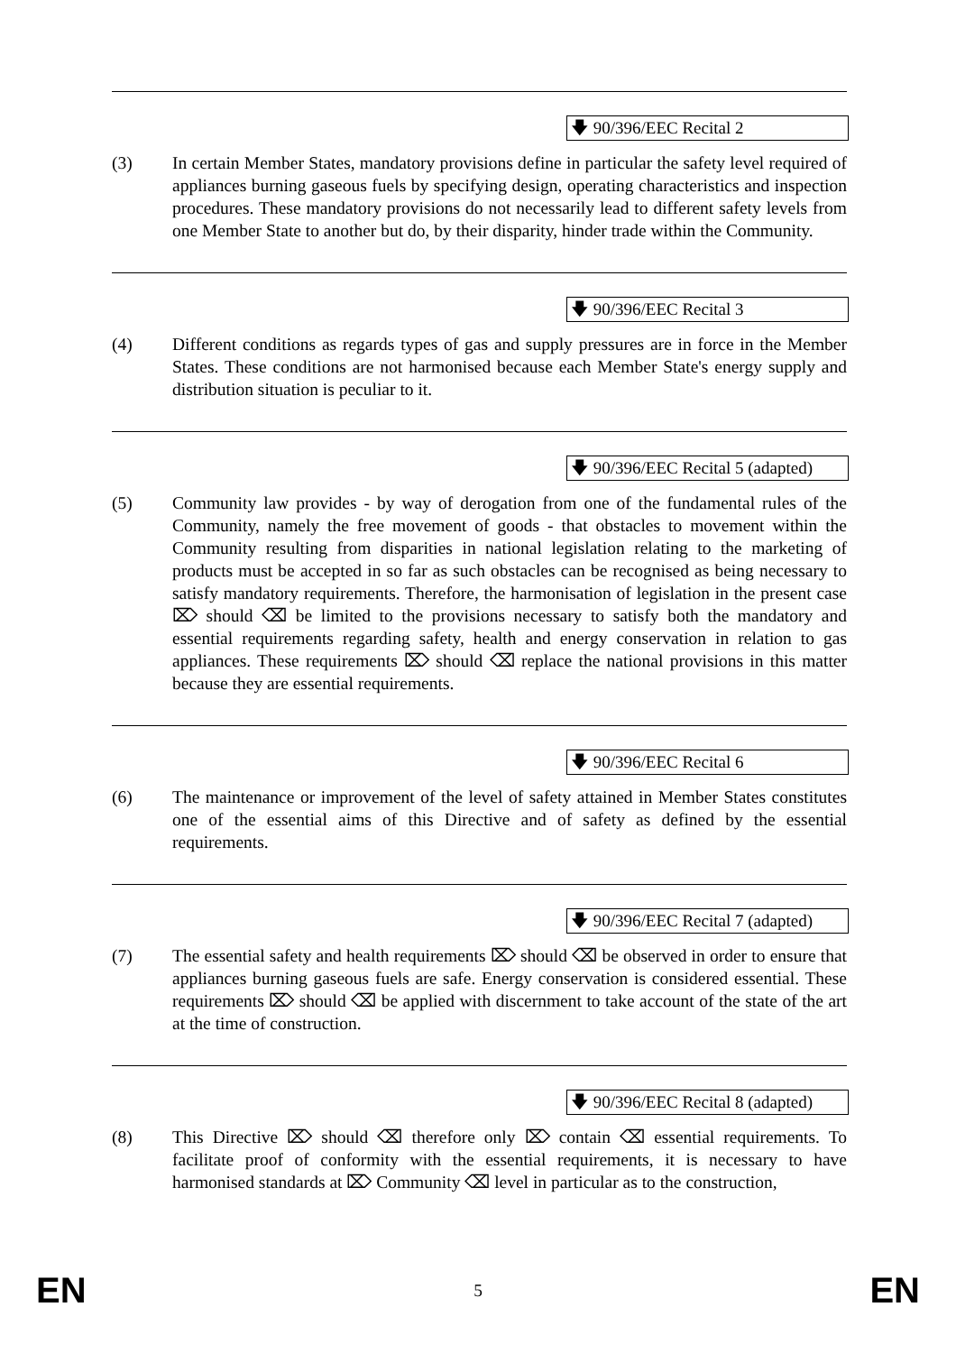🡇 90/396/EEC Recital 2
(3) In certain Member States, mandatory provisions define in particular the safety level required of appliances burning gaseous fuels by specifying design, operating characteristics and inspection procedures. These mandatory provisions do not necessarily lead to different safety levels from one Member State to another but do, by their disparity, hinder trade within the Community.
🡇 90/396/EEC Recital 3
(4) Different conditions as regards types of gas and supply pressures are in force in the Member States. These conditions are not harmonised because each Member State's energy supply and distribution situation is peculiar to it.
🡇 90/396/EEC Recital 5 (adapted)
(5) Community law provides - by way of derogation from one of the fundamental rules of the Community, namely the free movement of goods - that obstacles to movement within the Community resulting from disparities in national legislation relating to the marketing of products must be accepted in so far as such obstacles can be recognised as being necessary to satisfy mandatory requirements. Therefore, the harmonisation of legislation in the present case ⌦ should ⌫ be limited to the provisions necessary to satisfy both the mandatory and essential requirements regarding safety, health and energy conservation in relation to gas appliances. These requirements ⌦ should ⌫ replace the national provisions in this matter because they are essential requirements.
🡇 90/396/EEC Recital 6
(6) The maintenance or improvement of the level of safety attained in Member States constitutes one of the essential aims of this Directive and of safety as defined by the essential requirements.
🡇 90/396/EEC Recital 7 (adapted)
(7) The essential safety and health requirements ⌦ should ⌫ be observed in order to ensure that appliances burning gaseous fuels are safe. Energy conservation is considered essential. These requirements ⌦ should ⌫ be applied with discernment to take account of the state of the art at the time of construction.
🡇 90/396/EEC Recital 8 (adapted)
(8) This Directive ⌦ should ⌫ therefore only ⌦ contain ⌫ essential requirements. To facilitate proof of conformity with the essential requirements, it is necessary to have harmonised standards at ⌦ Community ⌫ level in particular as to the construction,
EN 5 EN